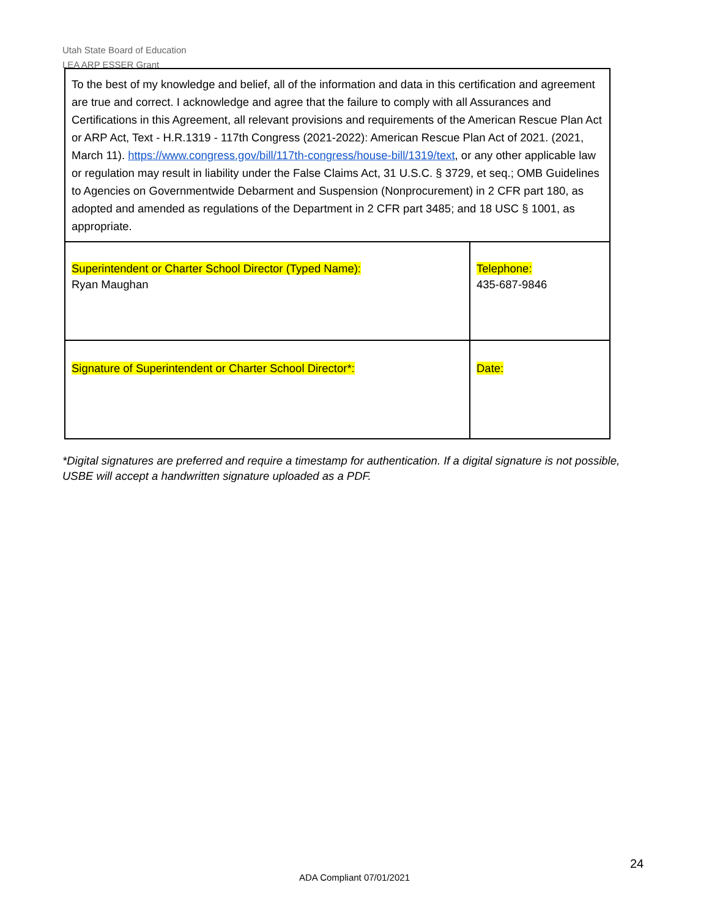Utah State Board of Education
LEA ARP ESSER Grant
| To the best of my knowledge and belief, all of the information and data in this certification and agreement are true and correct. I acknowledge and agree that the failure to comply with all Assurances and Certifications in this Agreement, all relevant provisions and requirements of the American Rescue Plan Act or ARP Act, Text - H.R.1319 - 117th Congress (2021-2022): American Rescue Plan Act of 2021. (2021, March 11). https://www.congress.gov/bill/117th-congress/house-bill/1319/text , or any other applicable law or regulation may result in liability under the False Claims Act, 31 U.S.C. § 3729, et seq.; OMB Guidelines to Agencies on Governmentwide Debarment and Suspension (Nonprocurement) in 2 CFR part 180, as adopted and amended as regulations of the Department in 2 CFR part 3485; and 18 USC § 1001, as appropriate. | |
| Superintendent or Charter School Director (Typed Name): Ryan Maughan | Telephone: 435-687-9846 |
| Signature of Superintendent or Charter School Director*: | Date: |
*Digital signatures are preferred and require a timestamp for authentication. If a digital signature is not possible, USBE will accept a handwritten signature uploaded as a PDF.
24
ADA Compliant 07/01/2021